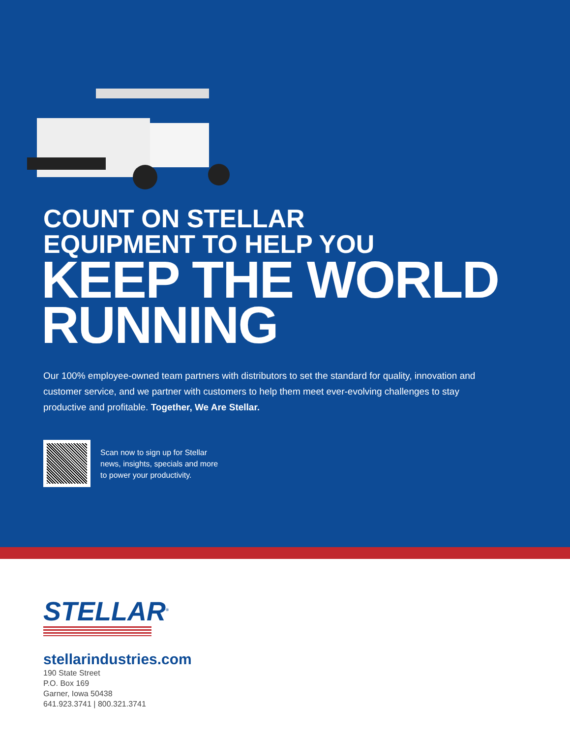COUNT ON STELLAR
EQUIPMENT TO HELP YOU
KEEP THE WORLD
RUNNING
Our 100% employee-owned team partners with distributors to set the standard for quality, innovation and customer service, and we partner with customers to help them meet ever-evolving challenges to stay productive and profitable. Together, We Are Stellar.
Scan now to sign up for Stellar
news, insights, specials and more
to power your productivity.
STELLAR<sup>®</sup>
stellarindustries.com
190 State Street
P.O. Box 169
Garner, Iowa 50438
641.923.3741 | 800.321.3741